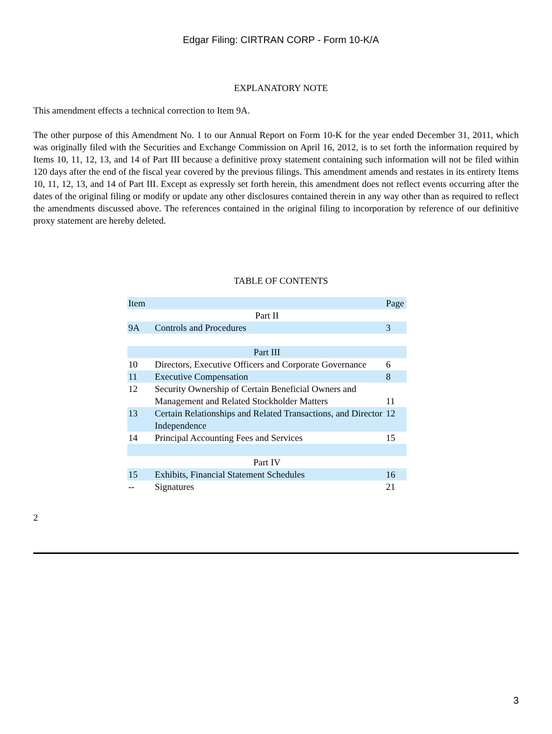Edgar Filing: CIRTRAN CORP - Form 10-K/A
EXPLANATORY NOTE
This amendment effects a technical correction to Item 9A.
The other purpose of this Amendment No. 1 to our Annual Report on Form 10-K for the year ended December 31, 2011, which was originally filed with the Securities and Exchange Commission on April 16, 2012, is to set forth the information required by Items 10, 11, 12, 13, and 14 of Part III because a definitive proxy statement containing such information will not be filed within 120 days after the end of the fiscal year covered by the previous filings. This amendment amends and restates in its entirety Items 10, 11, 12, 13, and 14 of Part III. Except as expressly set forth herein, this amendment does not reflect events occurring after the dates of the original filing or modify or update any other disclosures contained therein in any way other than as required to reflect the amendments discussed above. The references contained in the original filing to incorporation by reference of our definitive proxy statement are hereby deleted.
TABLE OF CONTENTS
| Item | | Page |
| --- | --- | --- |
| Part II | | |
| 9A | Controls and Procedures | 3 |
| Part III | | |
| 10 | Directors, Executive Officers and Corporate Governance | 6 |
| 11 | Executive Compensation | 8 |
| 12 | Security Ownership of Certain Beneficial Owners and Management and Related Stockholder Matters | 11 |
| 13 | Certain Relationships and Related Transactions, and Director Independence | 12 |
| 14 | Principal Accounting Fees and Services | 15 |
| Part IV | | |
| 15 | Exhibits, Financial Statement Schedules | 16 |
| -- | Signatures | 21 |
2
3